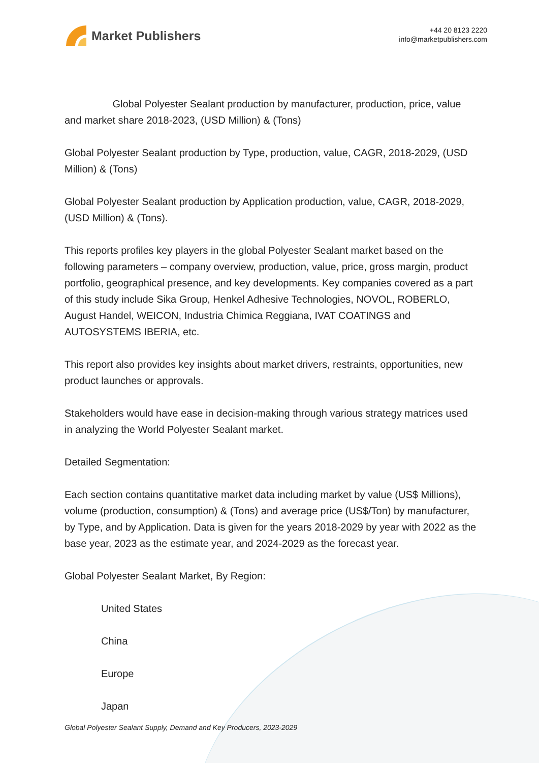Market Publishers
+44 20 8123 2220
info@marketpublishers.com
Global Polyester Sealant production by manufacturer, production, price, value and market share 2018-2023, (USD Million) & (Tons)
Global Polyester Sealant production by Type, production, value, CAGR, 2018-2029, (USD Million) & (Tons)
Global Polyester Sealant production by Application production, value, CAGR, 2018-2029, (USD Million) & (Tons).
This reports profiles key players in the global Polyester Sealant market based on the following parameters – company overview, production, value, price, gross margin, product portfolio, geographical presence, and key developments. Key companies covered as a part of this study include Sika Group, Henkel Adhesive Technologies, NOVOL, ROBERLO, August Handel, WEICON, Industria Chimica Reggiana, IVAT COATINGS and AUTOSYSTEMS IBERIA, etc.
This report also provides key insights about market drivers, restraints, opportunities, new product launches or approvals.
Stakeholders would have ease in decision-making through various strategy matrices used in analyzing the World Polyester Sealant market.
Detailed Segmentation:
Each section contains quantitative market data including market by value (US$ Millions), volume (production, consumption) & (Tons) and average price (US$/Ton) by manufacturer, by Type, and by Application. Data is given for the years 2018-2029 by year with 2022 as the base year, 2023 as the estimate year, and 2024-2029 as the forecast year.
Global Polyester Sealant Market, By Region:
United States
China
Europe
Japan
Global Polyester Sealant Supply, Demand and Key Producers, 2023-2029